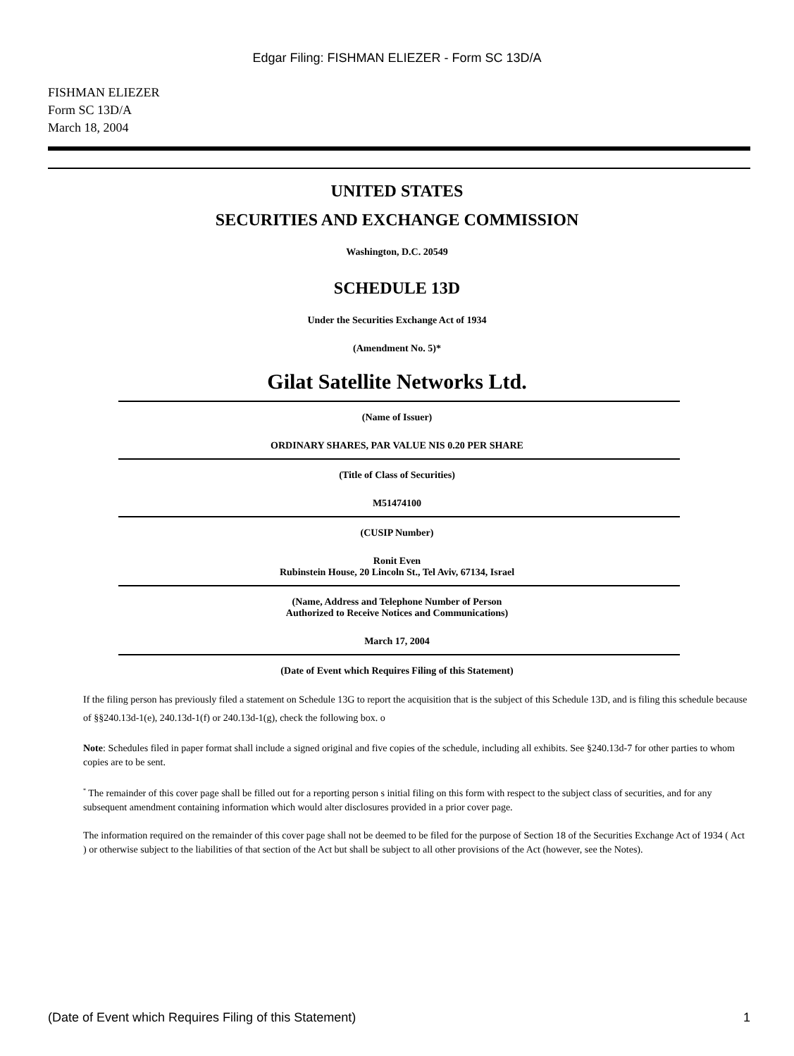Edgar Filing: FISHMAN ELIEZER - Form SC 13D/A
FISHMAN ELIEZER
Form SC 13D/A
March 18, 2004
UNITED STATES
SECURITIES AND EXCHANGE COMMISSION
Washington, D.C. 20549
SCHEDULE 13D
Under the Securities Exchange Act of 1934
(Amendment No. 5)*
Gilat Satellite Networks Ltd.
(Name of Issuer)
ORDINARY SHARES, PAR VALUE NIS 0.20 PER SHARE
(Title of Class of Securities)
M51474100
(CUSIP Number)
Ronit Even
Rubinstein House, 20 Lincoln St., Tel Aviv, 67134, Israel
(Name, Address and Telephone Number of Person
Authorized to Receive Notices and Communications)
March 17, 2004
(Date of Event which Requires Filing of this Statement)
If the filing person has previously filed a statement on Schedule 13G to report the acquisition that is the subject of this Schedule 13D, and is filing this schedule because of §§240.13d-1(e), 240.13d-1(f) or 240.13d-1(g), check the following box. o
Note: Schedules filed in paper format shall include a signed original and five copies of the schedule, including all exhibits. See §240.13d-7 for other parties to whom copies are to be sent.
<sup>*</sup> The remainder of this cover page shall be filled out for a reporting person s initial filing on this form with respect to the subject class of securities, and for any subsequent amendment containing information which would alter disclosures provided in a prior cover page.
The information required on the remainder of this cover page shall not be deemed to be filed for the purpose of Section 18 of the Securities Exchange Act of 1934 ( Act ) or otherwise subject to the liabilities of that section of the Act but shall be subject to all other provisions of the Act (however, see the Notes).
(Date of Event which Requires Filing of this Statement) 1